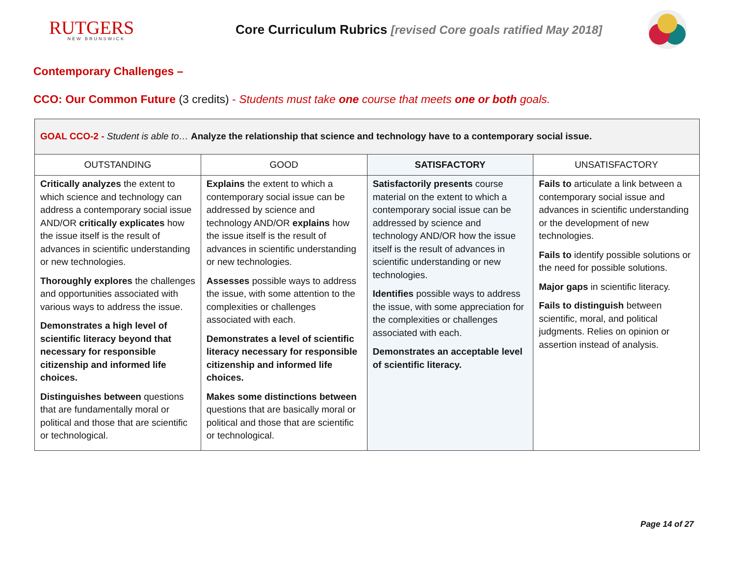RUTGERS
NEW BRUNSWICK
Core Curriculum Rubrics [revised Core goals ratified May 2018]
Contemporary Challenges –
CCO: Our Common Future (3 credits) - Students must take one course that meets one or both goals.
| GOAL CCO-2 - Student is able to… Analyze the relationship that science and technology have to a contemporary social issue. | | | |
| --- | --- | --- | --- |
| OUTSTANDING | GOOD | SATISFACTORY | UNSATISFACTORY |
| Critically analyzes the extent to which science and technology can address a contemporary social issue AND/OR critically explicates how the issue itself is the result of advances in scientific understanding or new technologies. Thoroughly explores the challenges and opportunities associated with various ways to address the issue. Demonstrates a high level of scientific literacy beyond that necessary for responsible citizenship and informed life choices. Distinguishes between questions that are fundamentally moral or political and those that are scientific or technological. | Explains the extent to which a contemporary social issue can be addressed by science and technology AND/OR explains how the issue itself is the result of advances in scientific understanding or new technologies. Assesses possible ways to address the issue, with some attention to the complexities or challenges associated with each. Demonstrates a level of scientific literacy necessary for responsible citizenship and informed life choices. Makes some distinctions between questions that are basically moral or political and those that are scientific or technological. | Satisfactorily presents course material on the extent to which a contemporary social issue can be addressed by science and technology AND/OR how the issue itself is the result of advances in scientific understanding or new technologies. Identifies possible ways to address the issue, with some appreciation for the complexities or challenges associated with each. Demonstrates an acceptable level of scientific literacy. | Fails to articulate a link between a contemporary social issue and advances in scientific understanding or the development of new technologies. Fails to identify possible solutions or the need for possible solutions. Major gaps in scientific literacy. Fails to distinguish between scientific, moral, and political judgments. Relies on opinion or assertion instead of analysis. |
Page 14 of 27